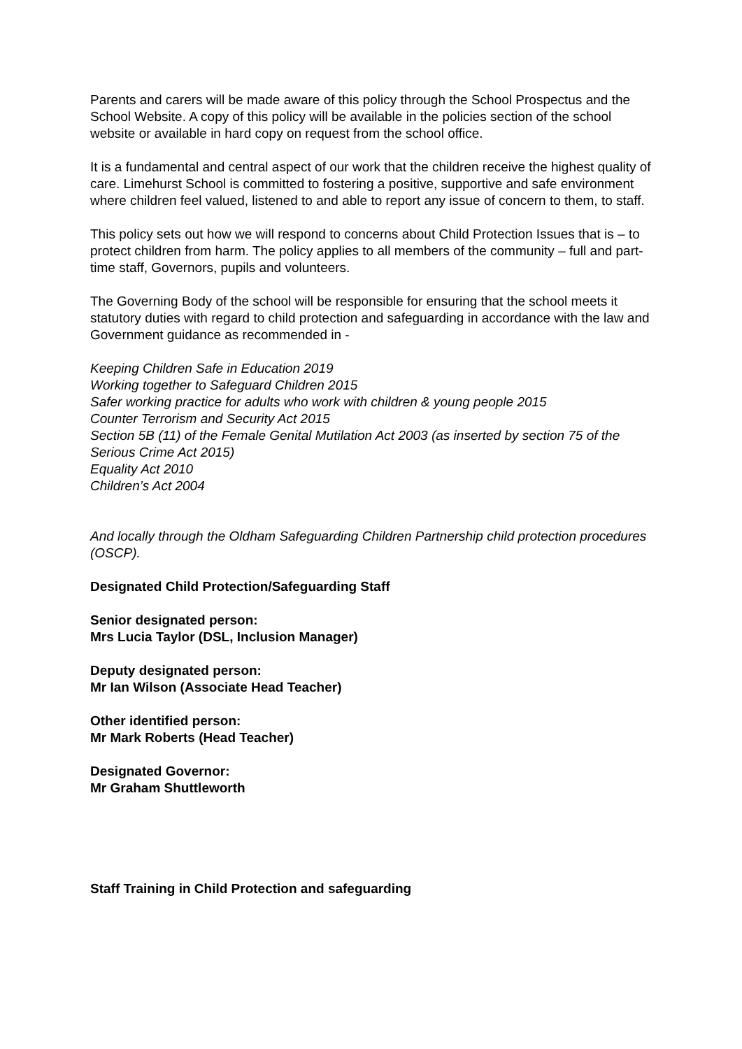Parents and carers will be made aware of this policy through the School Prospectus and the School Website. A copy of this policy will be available in the policies section of the school website or available in hard copy on request from the school office.
It is a fundamental and central aspect of our work that the children receive the highest quality of care. Limehurst School is committed to fostering a positive, supportive and safe environment where children feel valued, listened to and able to report any issue of concern to them, to staff.
This policy sets out how we will respond to concerns about Child Protection Issues that is – to protect children from harm. The policy applies to all members of the community – full and part-time staff, Governors, pupils and volunteers.
The Governing Body of the school will be responsible for ensuring that the school meets it statutory duties with regard to child protection and safeguarding in accordance with the law and Government guidance as recommended in -
Keeping Children Safe in Education 2019
Working together to Safeguard Children 2015
Safer working practice for adults who work with children & young people 2015
Counter Terrorism and Security Act 2015
Section 5B (11) of the Female Genital Mutilation Act 2003 (as inserted by section 75 of the Serious Crime Act 2015)
Equality Act 2010
Children’s Act 2004
And locally through the Oldham Safeguarding Children Partnership child protection procedures (OSCP).
Designated Child Protection/Safeguarding Staff
Senior designated person:
Mrs Lucia Taylor (DSL, Inclusion Manager)
Deputy designated person:
Mr Ian Wilson (Associate Head Teacher)
Other identified person:
Mr Mark Roberts (Head Teacher)
Designated Governor:
Mr Graham Shuttleworth
Staff Training in Child Protection and safeguarding